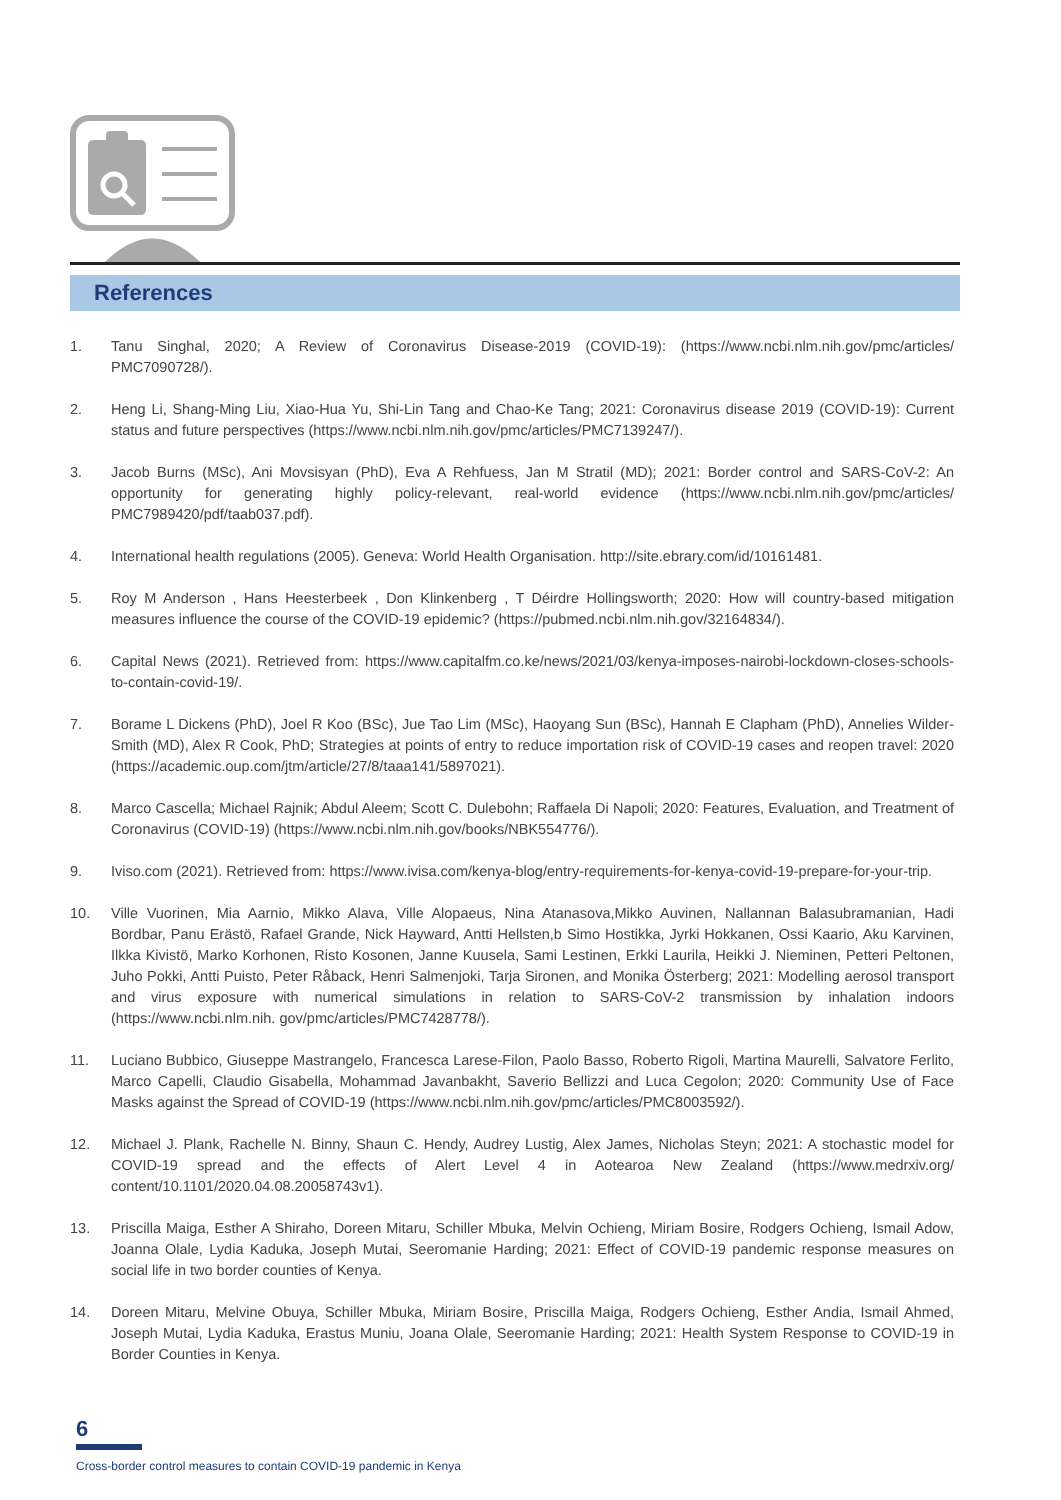References
1. Tanu Singhal, 2020; A Review of Coronavirus Disease-2019 (COVID-19): (https://www.ncbi.nlm.nih.gov/pmc/articles/ PMC7090728/).
2. Heng Li, Shang-Ming Liu, Xiao-Hua Yu, Shi-Lin Tang and Chao-Ke Tang; 2021: Coronavirus disease 2019 (COVID-19): Current status and future perspectives (https://www.ncbi.nlm.nih.gov/pmc/articles/PMC7139247/).
3. Jacob Burns (MSc), Ani Movsisyan (PhD), Eva A Rehfuess, Jan M Stratil (MD); 2021: Border control and SARS-CoV-2: An opportunity for generating highly policy-relevant, real-world evidence (https://www.ncbi.nlm.nih.gov/pmc/articles/ PMC7989420/pdf/taab037.pdf).
4. International health regulations (2005). Geneva: World Health Organisation. http://site.ebrary.com/id/10161481.
5. Roy M Anderson , Hans Heesterbeek , Don Klinkenberg , T Déirdre Hollingsworth; 2020: How will country-based mitigation measures influence the course of the COVID-19 epidemic? (https://pubmed.ncbi.nlm.nih.gov/32164834/).
6. Capital News (2021). Retrieved from: https://www.capitalfm.co.ke/news/2021/03/kenya-imposes-nairobi-lockdown-closes-schools-to-contain-covid-19/.
7. Borame L Dickens (PhD), Joel R Koo (BSc), Jue Tao Lim (MSc), Haoyang Sun (BSc), Hannah E Clapham (PhD), Annelies Wilder-Smith (MD), Alex R Cook, PhD; Strategies at points of entry to reduce importation risk of COVID-19 cases and reopen travel: 2020 (https://academic.oup.com/jtm/article/27/8/taaa141/5897021).
8. Marco Cascella; Michael Rajnik; Abdul Aleem; Scott C. Dulebohn; Raffaela Di Napoli; 2020: Features, Evaluation, and Treatment of Coronavirus (COVID-19) (https://www.ncbi.nlm.nih.gov/books/NBK554776/).
9. Iviso.com (2021). Retrieved from: https://www.ivisa.com/kenya-blog/entry-requirements-for-kenya-covid-19-prepare-for-your-trip.
10. Ville Vuorinen, Mia Aarnio, Mikko Alava, Ville Alopaeus, Nina Atanasova,Mikko Auvinen, Nallannan Balasubramanian, Hadi Bordbar, Panu Erästö, Rafael Grande, Nick Hayward, Antti Hellsten,b Simo Hostikka, Jyrki Hokkanen, Ossi Kaario, Aku Karvinen, Ilkka Kivistö, Marko Korhonen, Risto Kosonen, Janne Kuusela, Sami Lestinen, Erkki Laurila, Heikki J. Nieminen, Petteri Peltonen, Juho Pokki, Antti Puisto, Peter Råback, Henri Salmenjoki, Tarja Sironen, and Monika Österberg; 2021: Modelling aerosol transport and virus exposure with numerical simulations in relation to SARS-CoV-2 transmission by inhalation indoors (https://www.ncbi.nlm.nih. gov/pmc/articles/PMC7428778/).
11. Luciano Bubbico, Giuseppe Mastrangelo, Francesca Larese-Filon, Paolo Basso, Roberto Rigoli, Martina Maurelli, Salvatore Ferlito, Marco Capelli, Claudio Gisabella, Mohammad Javanbakht, Saverio Bellizzi and Luca Cegolon; 2020: Community Use of Face Masks against the Spread of COVID-19 (https://www.ncbi.nlm.nih.gov/pmc/articles/PMC8003592/).
12. Michael J. Plank, Rachelle N. Binny, Shaun C. Hendy, Audrey Lustig, Alex James, Nicholas Steyn; 2021: A stochastic model for COVID-19 spread and the effects of Alert Level 4 in Aotearoa New Zealand (https://www.medrxiv.org/ content/10.1101/2020.04.08.20058743v1).
13. Priscilla Maiga, Esther A Shiraho, Doreen Mitaru, Schiller Mbuka, Melvin Ochieng, Miriam Bosire, Rodgers Ochieng, Ismail Adow, Joanna Olale, Lydia Kaduka, Joseph Mutai, Seeromanie Harding; 2021: Effect of COVID-19 pandemic response measures on social life in two border counties of Kenya.
14. Doreen Mitaru, Melvine Obuya, Schiller Mbuka, Miriam Bosire, Priscilla Maiga, Rodgers Ochieng, Esther Andia, Ismail Ahmed, Joseph Mutai, Lydia Kaduka, Erastus Muniu, Joana Olale, Seeromanie Harding; 2021: Health System Response to COVID-19 in Border Counties in Kenya.
6
Cross-border control measures to contain COVID-19 pandemic in Kenya